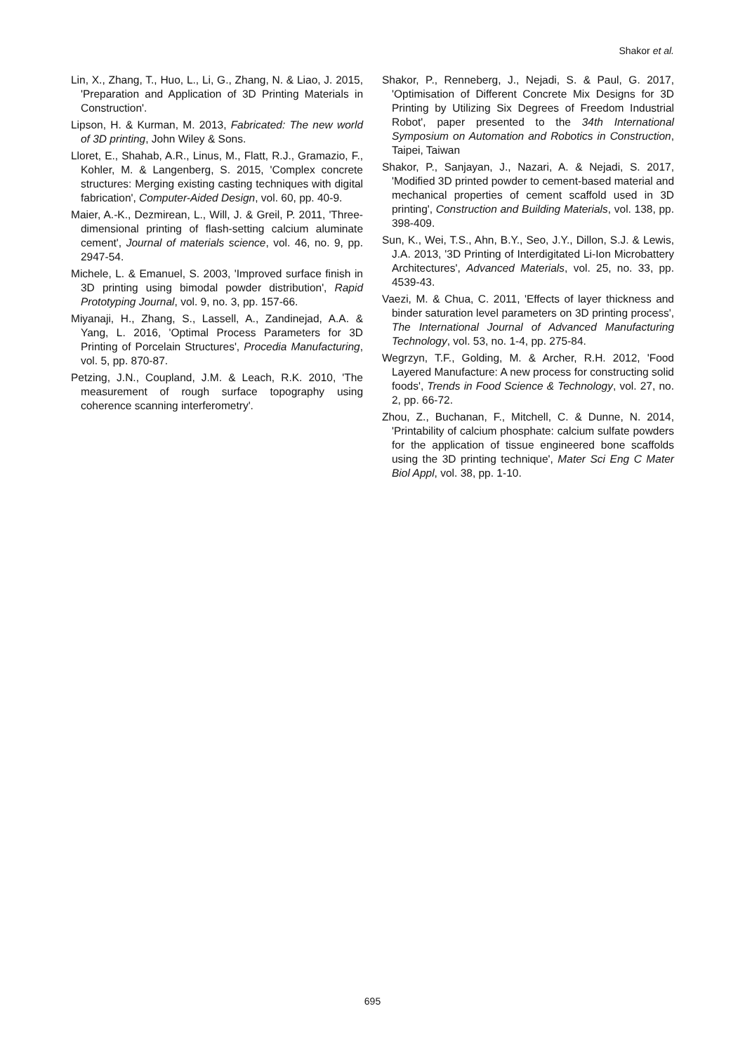Shakor et al.
Lin, X., Zhang, T., Huo, L., Li, G., Zhang, N. & Liao, J. 2015, 'Preparation and Application of 3D Printing Materials in Construction'.
Lipson, H. & Kurman, M. 2013, Fabricated: The new world of 3D printing, John Wiley & Sons.
Lloret, E., Shahab, A.R., Linus, M., Flatt, R.J., Gramazio, F., Kohler, M. & Langenberg, S. 2015, 'Complex concrete structures: Merging existing casting techniques with digital fabrication', Computer-Aided Design, vol. 60, pp. 40-9.
Maier, A.-K., Dezmirean, L., Will, J. & Greil, P. 2011, 'Three-dimensional printing of flash-setting calcium aluminate cement', Journal of materials science, vol. 46, no. 9, pp. 2947-54.
Michele, L. & Emanuel, S. 2003, 'Improved surface finish in 3D printing using bimodal powder distribution', Rapid Prototyping Journal, vol. 9, no. 3, pp. 157-66.
Miyanaji, H., Zhang, S., Lassell, A., Zandinejad, A.A. & Yang, L. 2016, 'Optimal Process Parameters for 3D Printing of Porcelain Structures', Procedia Manufacturing, vol. 5, pp. 870-87.
Petzing, J.N., Coupland, J.M. & Leach, R.K. 2010, 'The measurement of rough surface topography using coherence scanning interferometry'.
Shakor, P., Renneberg, J., Nejadi, S. & Paul, G. 2017, 'Optimisation of Different Concrete Mix Designs for 3D Printing by Utilizing Six Degrees of Freedom Industrial Robot', paper presented to the 34th International Symposium on Automation and Robotics in Construction, Taipei, Taiwan
Shakor, P., Sanjayan, J., Nazari, A. & Nejadi, S. 2017, 'Modified 3D printed powder to cement-based material and mechanical properties of cement scaffold used in 3D printing', Construction and Building Materials, vol. 138, pp. 398-409.
Sun, K., Wei, T.S., Ahn, B.Y., Seo, J.Y., Dillon, S.J. & Lewis, J.A. 2013, '3D Printing of Interdigitated Li-Ion Microbattery Architectures', Advanced Materials, vol. 25, no. 33, pp. 4539-43.
Vaezi, M. & Chua, C. 2011, 'Effects of layer thickness and binder saturation level parameters on 3D printing process', The International Journal of Advanced Manufacturing Technology, vol. 53, no. 1-4, pp. 275-84.
Wegrzyn, T.F., Golding, M. & Archer, R.H. 2012, 'Food Layered Manufacture: A new process for constructing solid foods', Trends in Food Science & Technology, vol. 27, no. 2, pp. 66-72.
Zhou, Z., Buchanan, F., Mitchell, C. & Dunne, N. 2014, 'Printability of calcium phosphate: calcium sulfate powders for the application of tissue engineered bone scaffolds using the 3D printing technique', Mater Sci Eng C Mater Biol Appl, vol. 38, pp. 1-10.
695